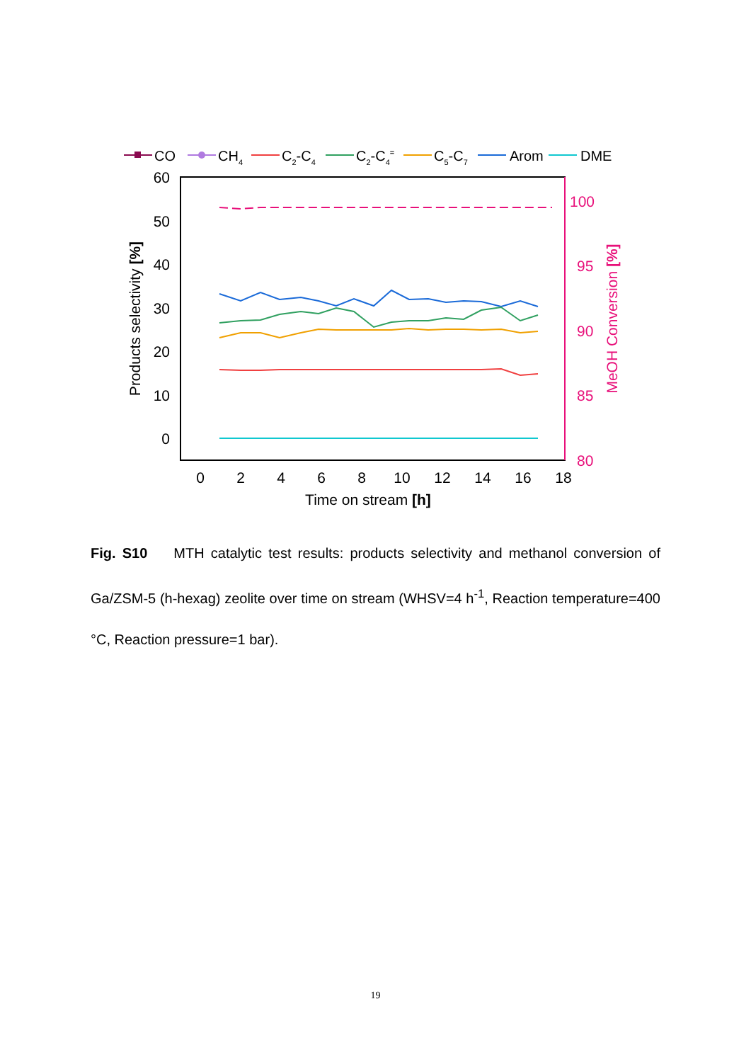CO
CH4
C2-C4
C2-C4=
C5-C7
Arom
DME
60
50
40
30
20
10
0
100
95
90
85
80
0
2
4
6
8
10
12
14
16
18
Time on stream [h]
Products selectivity [%]
MeOH Conversion [%]
Fig. S10 MTH catalytic test results: products selectivity and methanol conversion of Ga/ZSM-5 (h-hexag) zeolite over time on stream (WHSV=4 h<sup>-1</sup>, Reaction temperature=400 °C, Reaction pressure=1 bar).
19